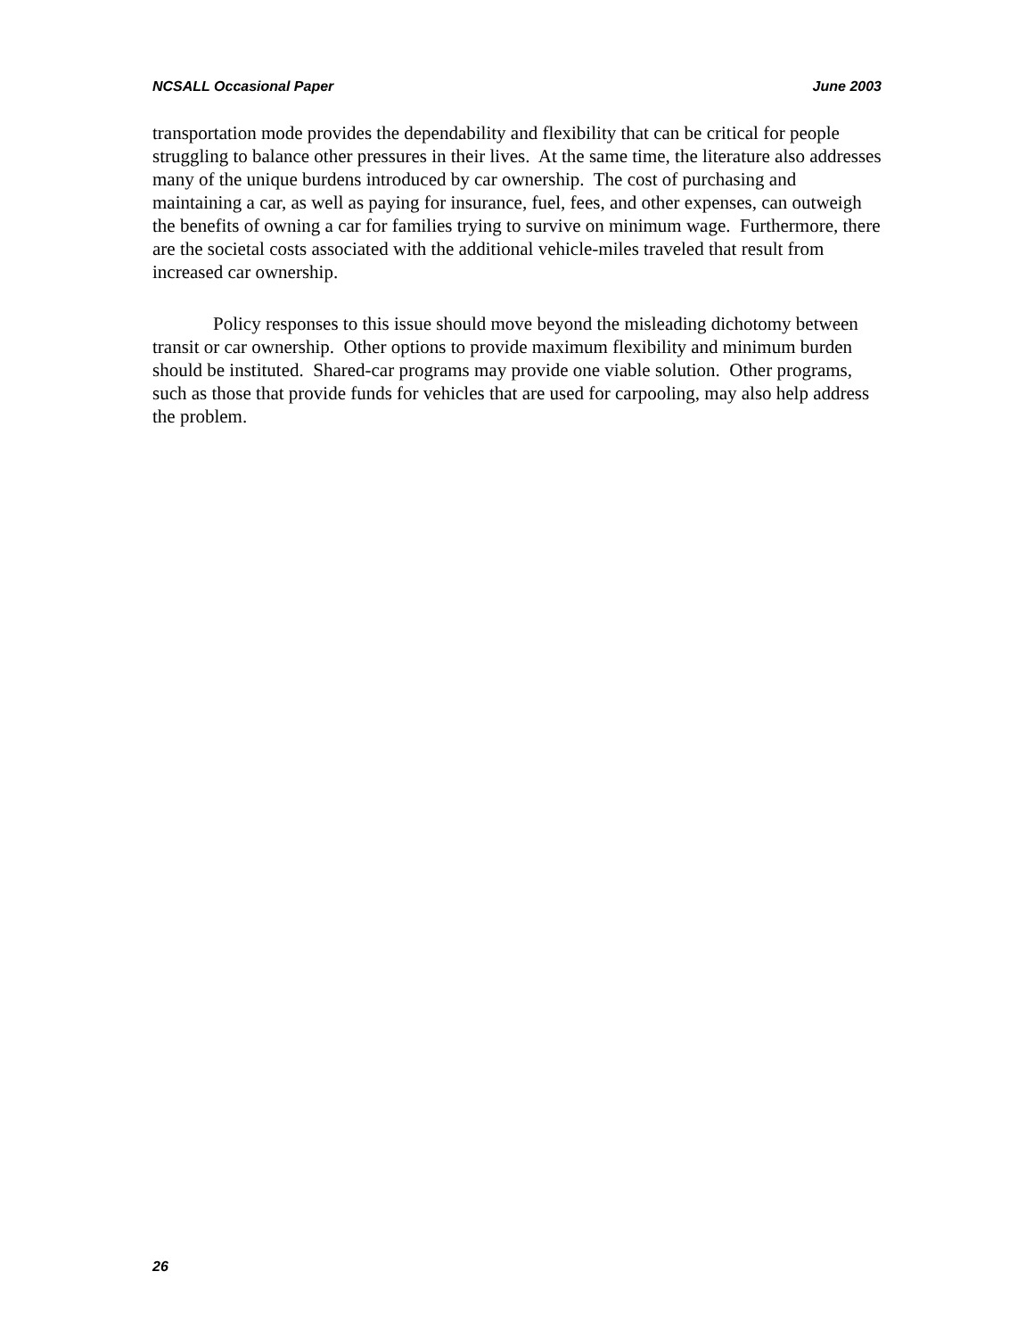NCSALL Occasional Paper June 2003
transportation mode provides the dependability and flexibility that can be critical for people struggling to balance other pressures in their lives. At the same time, the literature also addresses many of the unique burdens introduced by car ownership. The cost of purchasing and maintaining a car, as well as paying for insurance, fuel, fees, and other expenses, can outweigh the benefits of owning a car for families trying to survive on minimum wage. Furthermore, there are the societal costs associated with the additional vehicle-miles traveled that result from increased car ownership.
Policy responses to this issue should move beyond the misleading dichotomy between transit or car ownership. Other options to provide maximum flexibility and minimum burden should be instituted. Shared-car programs may provide one viable solution. Other programs, such as those that provide funds for vehicles that are used for carpooling, may also help address the problem.
26